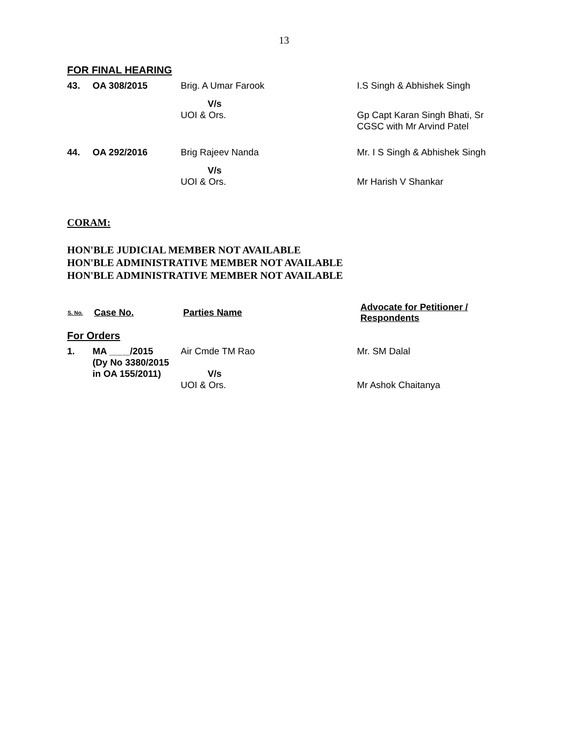13
FOR FINAL HEARING
| 43. | OA 308/2015 | Brig. A Umar Farook | I.S Singh & Abhishek Singh |
| | | V/s UOI & Ors. | Gp Capt Karan Singh Bhati, Sr CGSC with Mr Arvind Patel |
| 44. | OA 292/2016 | Brig Rajeev Nanda | Mr. I S Singh & Abhishek Singh |
| | | V/s UOI & Ors. | Mr Harish V Shankar |
CORAM:
HON'BLE JUDICIAL MEMBER NOT AVAILABLE
HON'BLE ADMINISTRATIVE MEMBER NOT AVAILABLE
HON'BLE ADMINISTRATIVE MEMBER NOT AVAILABLE
| S. No. | Case No. | Parties Name | Advocate for Petitioner / Respondents |
| --- | --- | --- | --- |
For Orders
| 1. | MA ____/2015 (Dy No 3380/2015 in OA 155/2011) | Air Cmde TM Rao V/s UOI & Ors. | Mr. SM Dalal Mr Ashok Chaitanya |